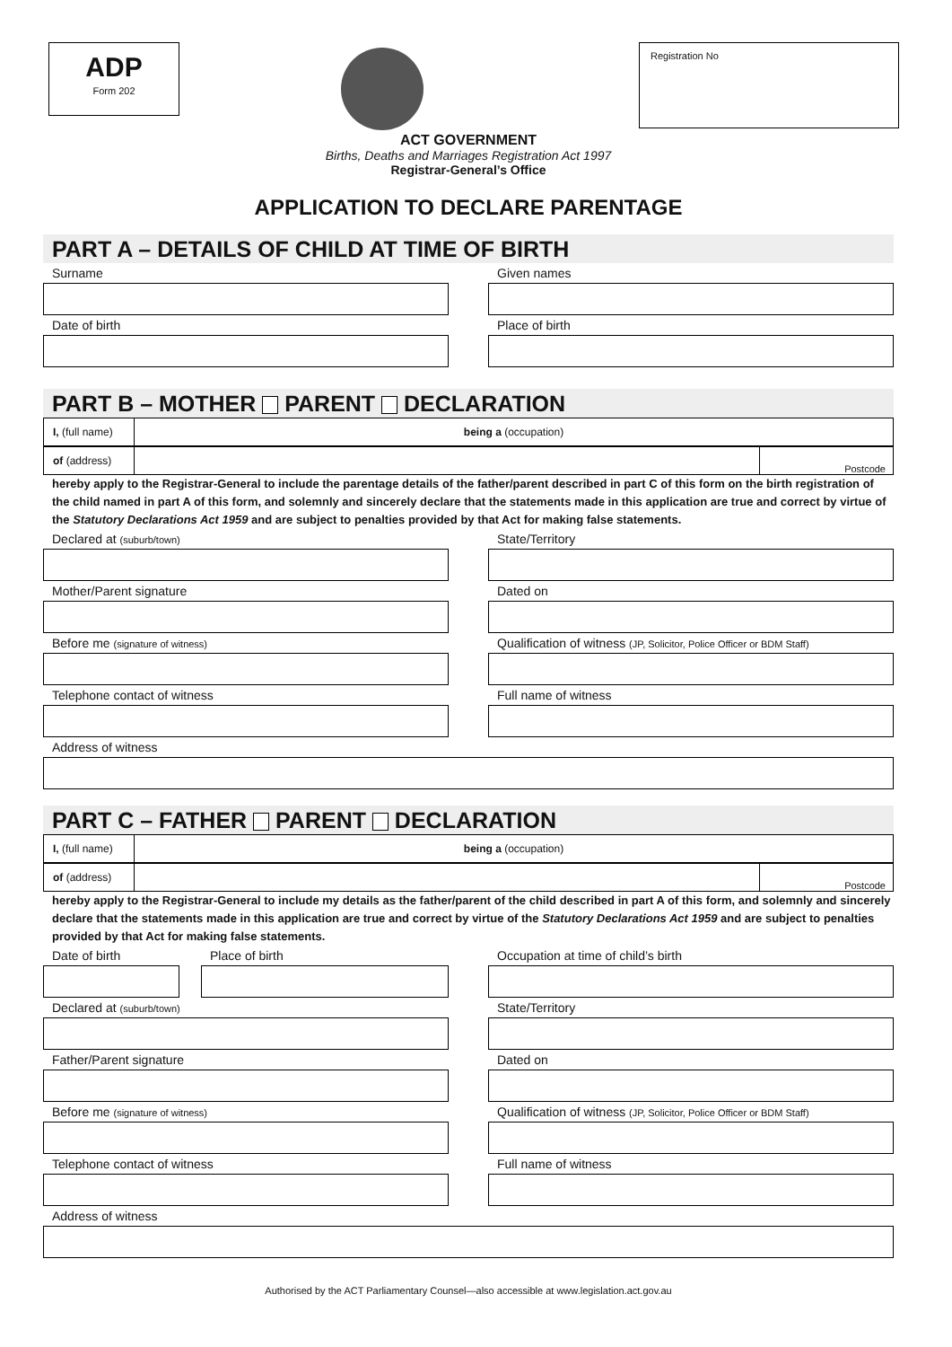ADP
Form 202
Registration No
ACT GOVERNMENT
Births, Deaths and Marriages Registration Act 1997
Registrar-General’s Office
APPLICATION TO DECLARE PARENTAGE
PART A – DETAILS OF CHILD AT TIME OF BIRTH
Surname Given names
Date of birth Place of birth
PART B – MOTHER PARENT DECLARATION
I, (full name)
being a (occupation)
of (address) Postcode
hereby apply to the Registrar-General to include the parentage details of the father/parent described in part C of this form on the birth registration of the child named in part A of this form, and solemnly and sincerely declare that the statements made in this application are true and correct by virtue of the Statutory Declarations Act 1959 and are subject to penalties provided by that Act for making false statements.
Declared at (suburb/town)
State/Territory
Mother/Parent signature Dated on
Before me (signature of witness)
Qualification of witness (JP, Solicitor, Police Officer or BDM Staff)
Telephone contact of witness Full name of witness
Address of witness
PART C – FATHER PARENT DECLARATION
I, (full name)
being a (occupation)
of (address) Postcode
hereby apply to the Registrar-General to include my details as the father/parent of the child described in part A of this form, and solemnly and sincerely declare that the statements made in this application are true and correct by virtue of the Statutory Declarations Act 1959 and are subject to penalties provided by that Act for making false statements.
Date of birth Place of birth Occupation at time of child’s birth
Declared at (suburb/town)
State/Territory
Father/Parent signature Dated on
Before me (signature of witness)
Qualification of witness (JP, Solicitor, Police Officer or BDM Staff)
Telephone contact of witness Full name of witness
Address of witness
Authorised by the ACT Parliamentary Counsel—also accessible at www.legislation.act.gov.au